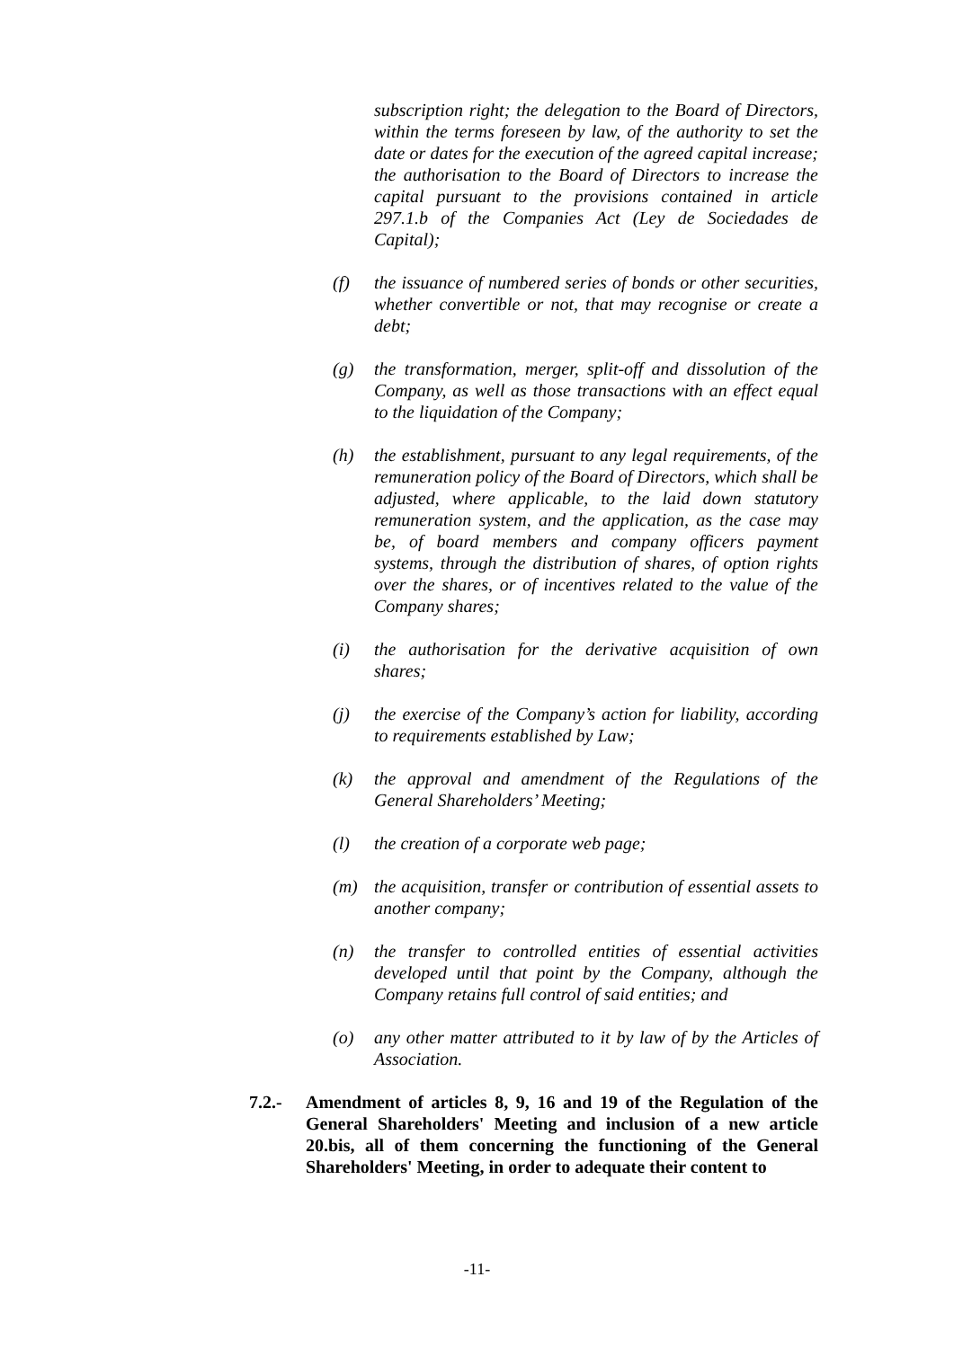subscription right; the delegation to the Board of Directors, within the terms foreseen by law, of the authority to set the date or dates for the execution of the agreed capital increase; the authorisation to the Board of Directors to increase the capital pursuant to the provisions contained in article 297.1.b of the Companies Act (Ley de Sociedades de Capital);
(f) the issuance of numbered series of bonds or other securities, whether convertible or not, that may recognise or create a debt;
(g) the transformation, merger, split-off and dissolution of the Company, as well as those transactions with an effect equal to the liquidation of the Company;
(h) the establishment, pursuant to any legal requirements, of the remuneration policy of the Board of Directors, which shall be adjusted, where applicable, to the laid down statutory remuneration system, and the application, as the case may be, of board members and company officers payment systems, through the distribution of shares, of option rights over the shares, or of incentives related to the value of the Company shares;
(i) the authorisation for the derivative acquisition of own shares;
(j) the exercise of the Company’s action for liability, according to requirements established by Law;
(k) the approval and amendment of the Regulations of the General Shareholders’ Meeting;
(l) the creation of a corporate web page;
(m) the acquisition, transfer or contribution of essential assets to another company;
(n) the transfer to controlled entities of essential activities developed until that point by the Company, although the Company retains full control of said entities; and
(o) any other matter attributed to it by law of by the Articles of Association.
7.2.- Amendment of articles 8, 9, 16 and 19 of the Regulation of the General Shareholders' Meeting and inclusion of a new article 20.bis, all of them concerning the functioning of the General Shareholders' Meeting, in order to adequate their content to
-11-